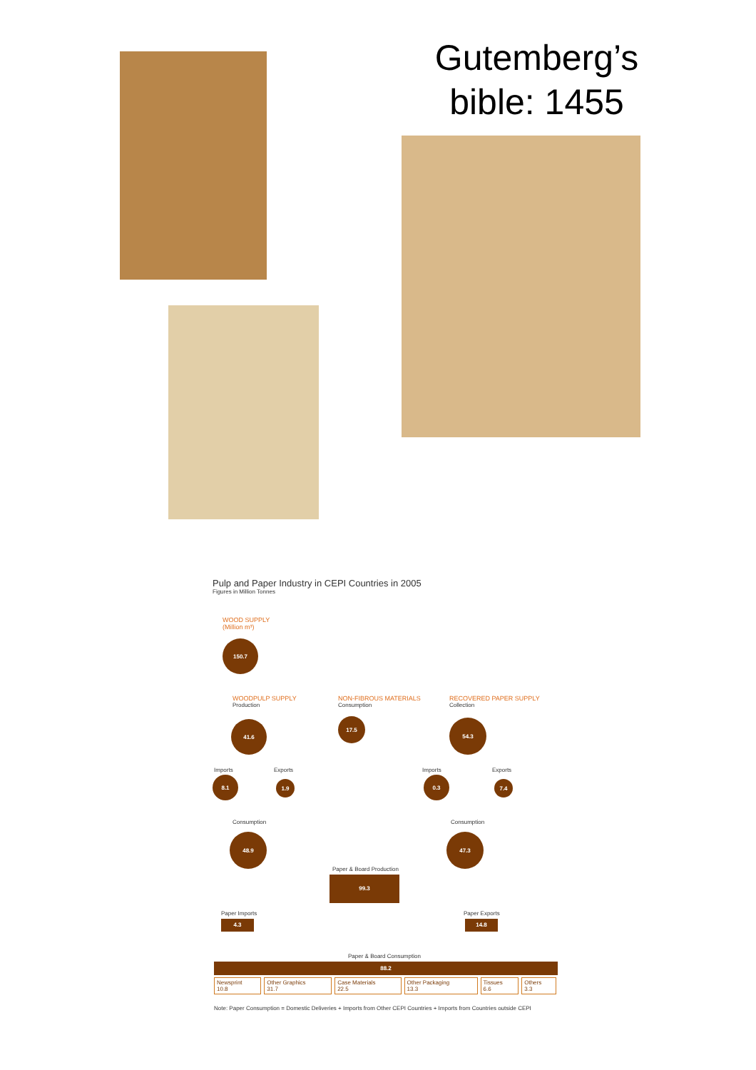Gutemberg’s bible: 1455
Pulp and Paper Industry in CEPI Countries in 2005
Figures in Million Tonnes
WOOD SUPPLY
(Million m³)
150.7
WOODPULP SUPPLY
Production
NON-FIBROUS MATERIALS
Consumption
RECOVERED PAPER SUPPLY
Collection
41.6 17.5 54.3
Imports Exports Imports Exports
8.1
1.9
0.3
7.4
Consumption Consumption
48.9 47.3
Paper & Board Production
99.3
Paper Imports
4.3
Paper Exports
14.8
Paper & Board Consumption
88.2
| Newsprint 10.8 | Other Graphics 31.7 | Case Materials 22.5 | Other Packaging 13.3 | Tissues 6.6 | Others 3.3 |
Note: Paper Consumption = Domestic Deliveries + Imports from Other CEPI Countries + Imports from Countries outside CEPI